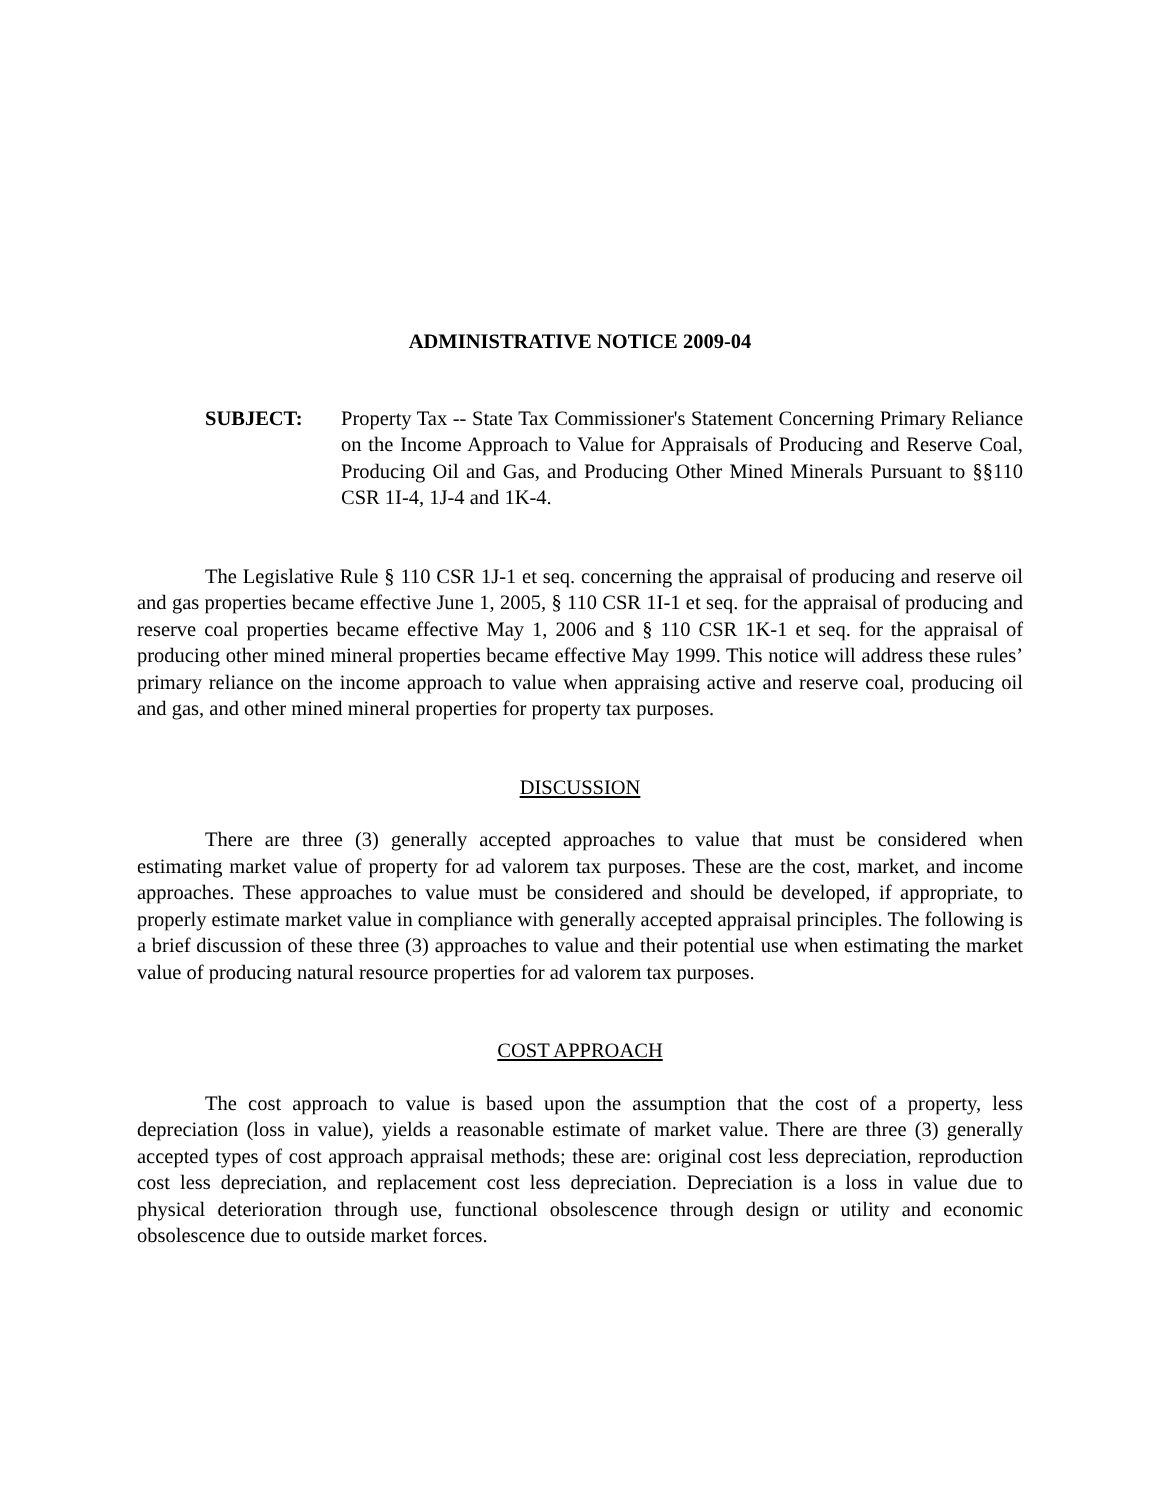ADMINISTRATIVE NOTICE 2009-04
SUBJECT: Property Tax -- State Tax Commissioner's Statement Concerning Primary Reliance on the Income Approach to Value for Appraisals of Producing and Reserve Coal, Producing Oil and Gas, and Producing Other Mined Minerals Pursuant to §§110 CSR 1I-4, 1J-4 and 1K-4.
The Legislative Rule § 110 CSR 1J-1 et seq. concerning the appraisal of producing and reserve oil and gas properties became effective June 1, 2005, § 110 CSR 1I-1 et seq. for the appraisal of producing and reserve coal properties became effective May 1, 2006 and § 110 CSR 1K-1 et seq. for the appraisal of producing other mined mineral properties became effective May 1999. This notice will address these rules’ primary reliance on the income approach to value when appraising active and reserve coal, producing oil and gas, and other mined mineral properties for property tax purposes.
DISCUSSION
There are three (3) generally accepted approaches to value that must be considered when estimating market value of property for ad valorem tax purposes. These are the cost, market, and income approaches. These approaches to value must be considered and should be developed, if appropriate, to properly estimate market value in compliance with generally accepted appraisal principles. The following is a brief discussion of these three (3) approaches to value and their potential use when estimating the market value of producing natural resource properties for ad valorem tax purposes.
COST APPROACH
The cost approach to value is based upon the assumption that the cost of a property, less depreciation (loss in value), yields a reasonable estimate of market value. There are three (3) generally accepted types of cost approach appraisal methods; these are: original cost less depreciation, reproduction cost less depreciation, and replacement cost less depreciation. Depreciation is a loss in value due to physical deterioration through use, functional obsolescence through design or utility and economic obsolescence due to outside market forces.